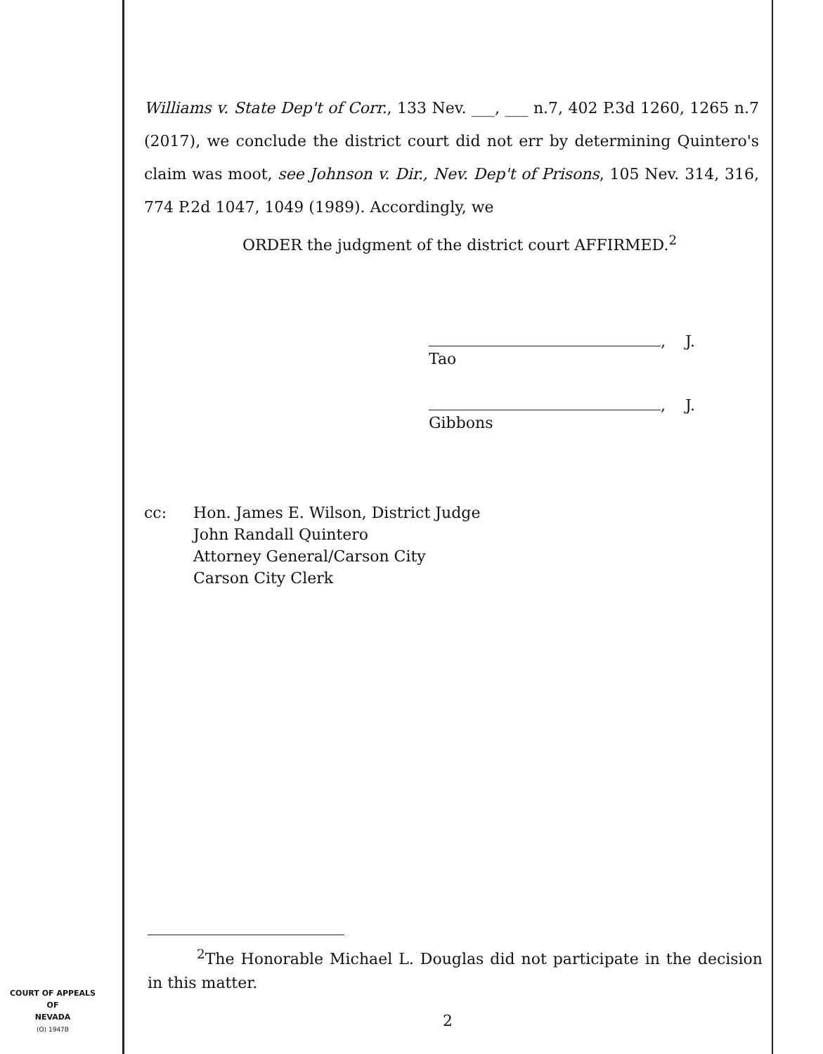Williams v. State Dep't of Corr., 133 Nev. ___, ___ n.7, 402 P.3d 1260, 1265 n.7 (2017), we conclude the district court did not err by determining Quintero's claim was moot, see Johnson v. Dir., Nev. Dep't of Prisons, 105 Nev. 314, 316, 774 P.2d 1047, 1049 (1989). Accordingly, we
ORDER the judgment of the district court AFFIRMED.<sup>2</sup>
, J.
Tao
, J.
Gibbons
cc: Hon. James E. Wilson, District Judge
John Randall Quintero
Attorney General/Carson City
Carson City Clerk
<sup>2</sup> The Honorable Michael L. Douglas did not participate in the decision in this matter.
2
COURT OF APPEALS
OF
NEVADA
(O) 1947B